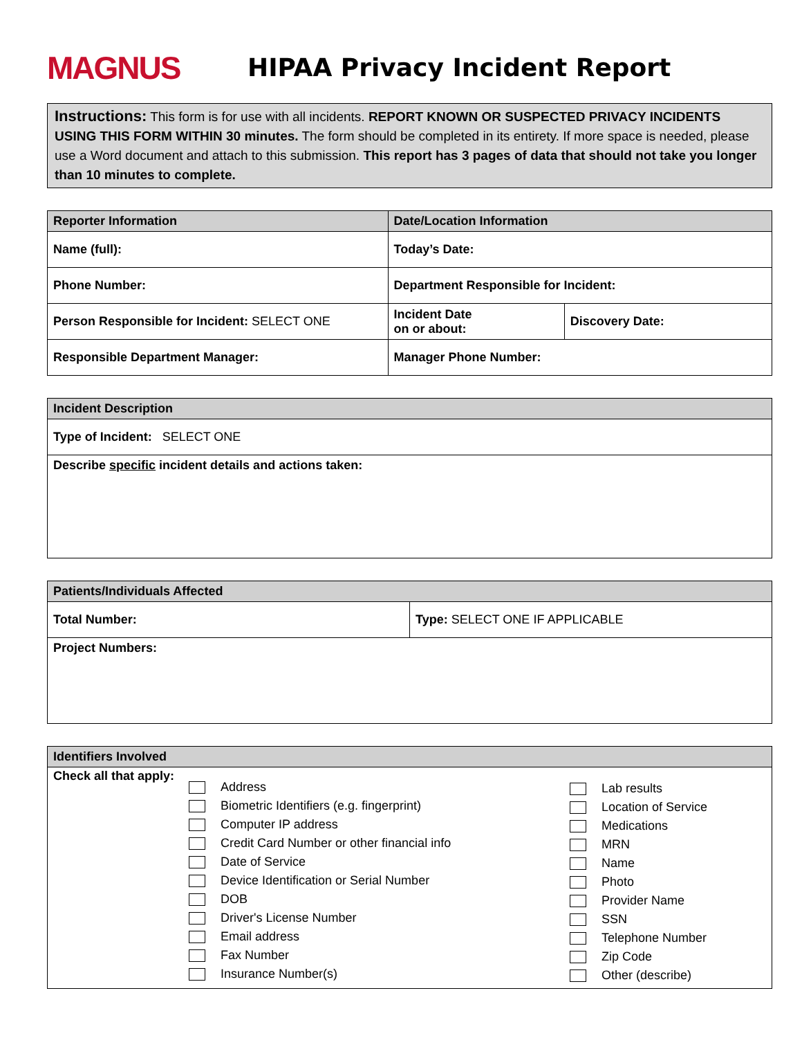MAGNUS
HIPAA Privacy Incident Report
Instructions: This form is for use with all incidents. REPORT KNOWN OR SUSPECTED PRIVACY INCIDENTS USING THIS FORM WITHIN 30 minutes. The form should be completed in its entirety. If more space is needed, please use a Word document and attach to this submission. This report has 3 pages of data that should not take you longer than 10 minutes to complete.
| Reporter Information | Date/Location Information | |
| --- | --- | --- |
| Name (full): | Today’s Date: | |
| Phone Number: | Department Responsible for Incident: | |
| Person Responsible for Incident: SELECT ONE | Incident Date on or about: | Discovery Date: |
| Responsible Department Manager: | Manager Phone Number: | |
| Incident Description |
| --- |
| Type of Incident: SELECT ONE |
| Describe specific incident details and actions taken: |
| Patients/Individuals Affected | |
| --- | --- |
| Total Number: | Type: SELECT ONE IF APPLICABLE |
| Project Numbers: | |
| Identifiers Involved | | |
| --- | --- | --- |
| Check all that apply: | Address Biometric Identifiers (e.g. fingerprint) Computer IP address Credit Card Number or other financial info Date of Service Device Identification or Serial Number DOB Driver's License Number Email address Fax Number Insurance Number(s) | Lab results Location of Service Medications MRN Name Photo Provider Name SSN Telephone Number Zip Code Other (describe) |